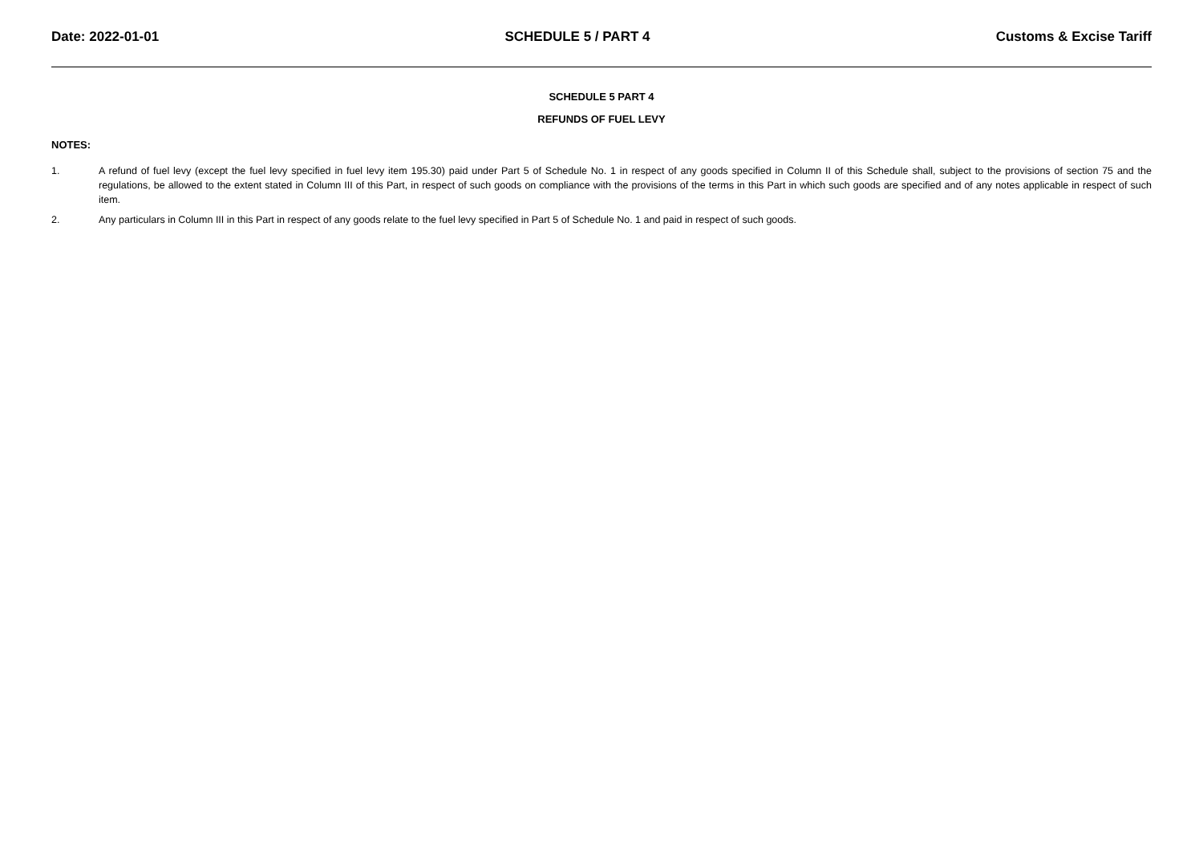Date: 2022-01-01 SCHEDULE 5 / PART 4 Customs & Excise Tariff
SCHEDULE 5 PART 4
REFUNDS OF FUEL LEVY
NOTES:
1. A refund of fuel levy (except the fuel levy specified in fuel levy item 195.30) paid under Part 5 of Schedule No. 1 in respect of any goods specified in Column II of this Schedule shall, subject to the provisions of section 75 and the regulations, be allowed to the extent stated in Column III of this Part, in respect of such goods on compliance with the provisions of the terms in this Part in which such goods are specified and of any notes applicable in respect of such item.
2. Any particulars in Column III in this Part in respect of any goods relate to the fuel levy specified in Part 5 of Schedule No. 1 and paid in respect of such goods.